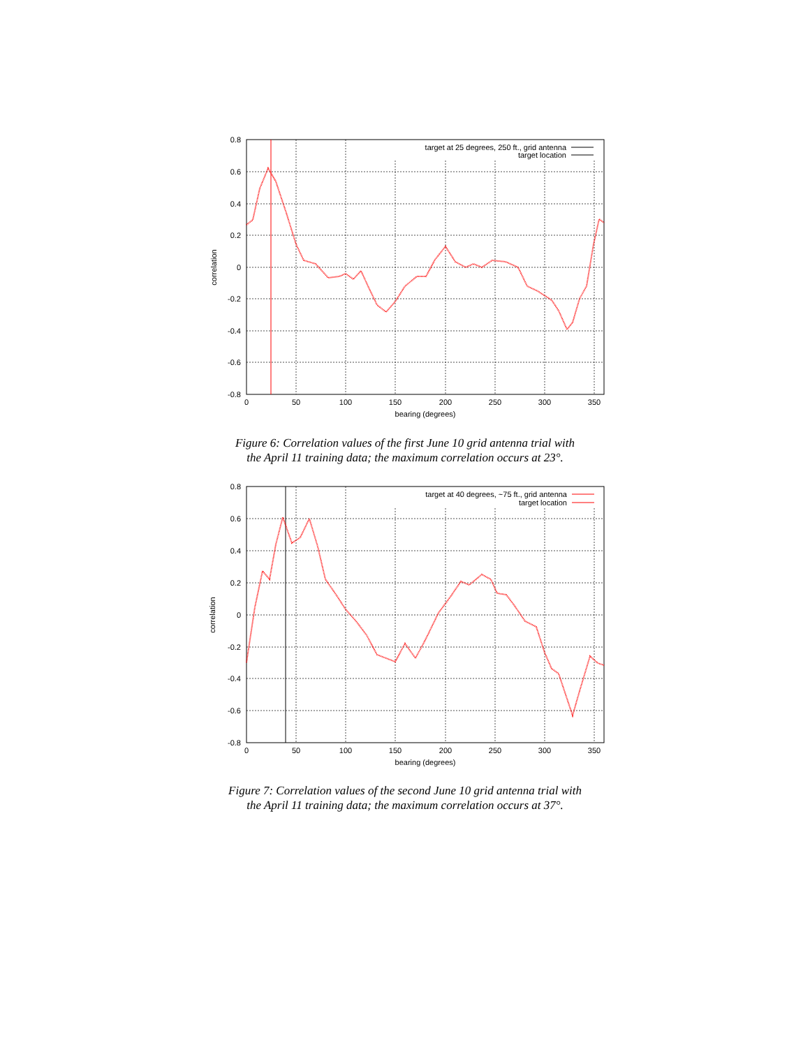0.8
0.6
0.4
0.2
0
-0.2
-0.4
-0.6
-0.8
0
50
100
150
200
250
300
350
bearing (degrees)
correlation
target at 25 degrees, 250 ft., grid antenna
target location
Figure 6: Correlation values of the first June 10 grid antenna trial with
the April 11 training data; the maximum correlation occurs at 23°.
0.8
0.6
0.4
0.2
0
-0.2
-0.4
-0.6
-0.8
0
50
100
150
200
250
300
350
bearing (degrees)
correlation
target at 40 degrees, ~75 ft., grid antenna
target location
Figure 7: Correlation values of the second June 10 grid antenna trial with
the April 11 training data; the maximum correlation occurs at 37°.